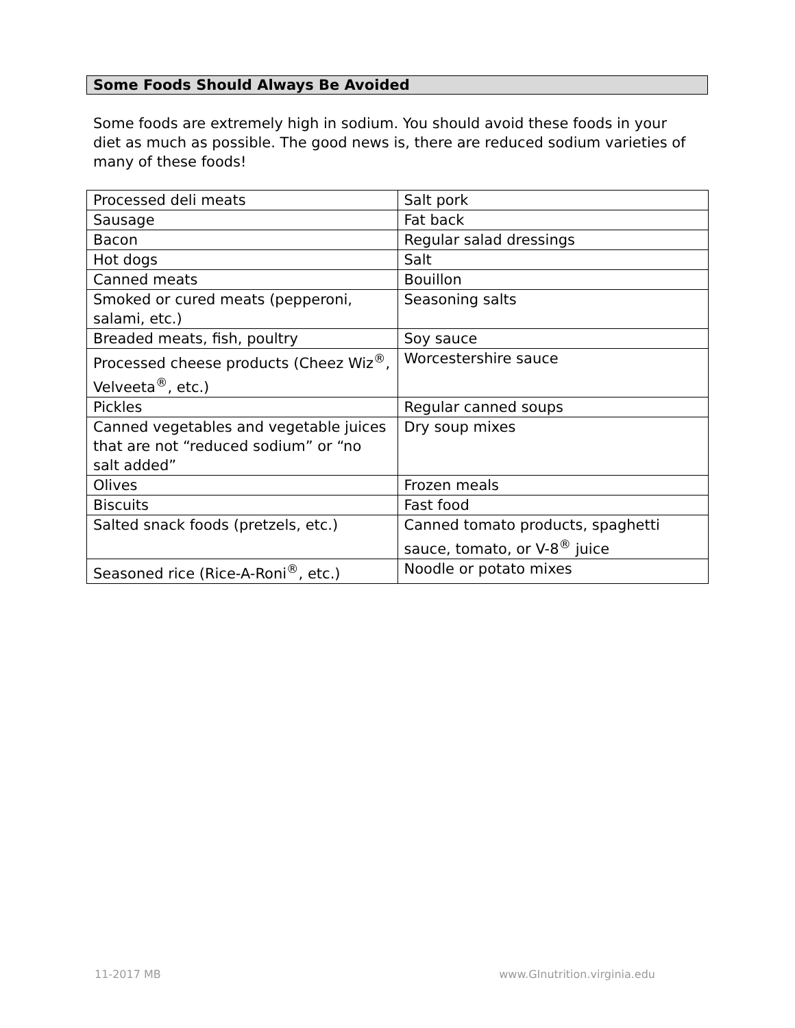Some Foods Should Always Be Avoided
Some foods are extremely high in sodium. You should avoid these foods in your diet as much as possible. The good news is, there are reduced sodium varieties of many of these foods!
| Processed deli meats | Salt pork |
| Sausage | Fat back |
| Bacon | Regular salad dressings |
| Hot dogs | Salt |
| Canned meats | Bouillon |
| Smoked or cured meats (pepperoni, salami, etc.) | Seasoning salts |
| Breaded meats, fish, poultry | Soy sauce |
| Processed cheese products (Cheez Wiz<sup>®</sup>, Velveeta<sup>®</sup>, etc.) | Worcestershire sauce |
| Pickles | Regular canned soups |
| Canned vegetables and vegetable juices that are not “reduced sodium” or “no salt added” | Dry soup mixes |
| Olives | Frozen meals |
| Biscuits | Fast food |
| Salted snack foods (pretzels, etc.) | Canned tomato products, spaghetti sauce, tomato, or V-8<sup>®</sup> juice |
| Seasoned rice (Rice-A-Roni<sup>®</sup>, etc.) | Noodle or potato mixes |
11-2017 MB www.GInutrition.virginia.edu